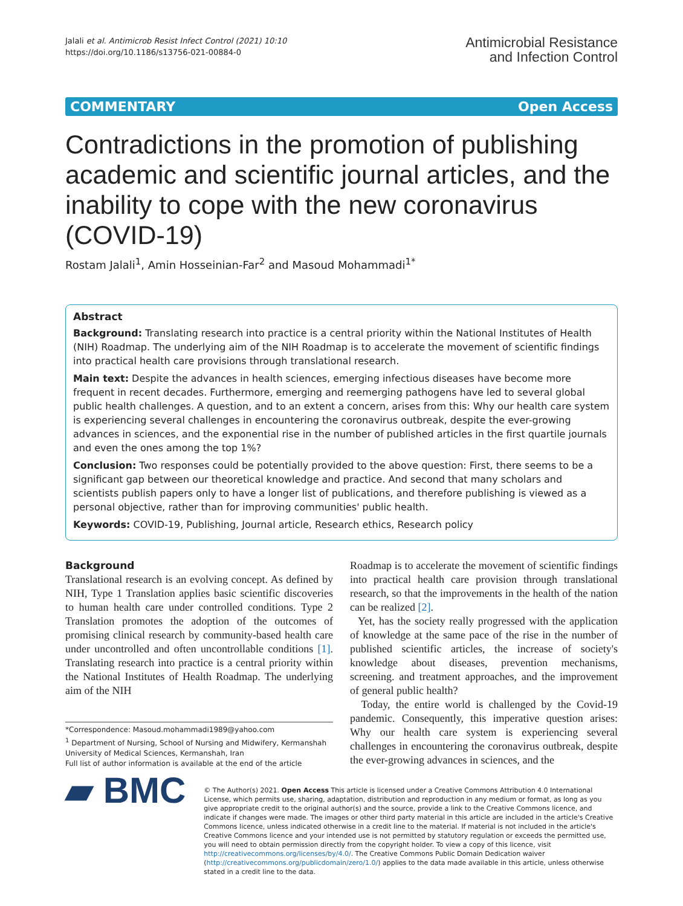Jalali et al. Antimicrob Resist Infect Control (2021) 10:10
https://doi.org/10.1186/s13756-021-00884-0
Antimicrobial Resistance
and Infection Control
COMMENTARY Open Access
Contradictions in the promotion of publishing academic and scientific journal articles, and the inability to cope with the new coronavirus (COVID-19)
Rostam Jalali<sup>1</sup>, Amin Hosseinian-Far<sup>2</sup> and Masoud Mohammadi<sup>1*</sup>
Abstract
Background: Translating research into practice is a central priority within the National Institutes of Health (NIH) Roadmap. The underlying aim of the NIH Roadmap is to accelerate the movement of scientific findings into practical health care provisions through translational research.
Main text: Despite the advances in health sciences, emerging infectious diseases have become more frequent in recent decades. Furthermore, emerging and reemerging pathogens have led to several global public health challenges. A question, and to an extent a concern, arises from this: Why our health care system is experiencing several challenges in encountering the coronavirus outbreak, despite the ever-growing advances in sciences, and the exponential rise in the number of published articles in the first quartile journals and even the ones among the top 1%?
Conclusion: Two responses could be potentially provided to the above question: First, there seems to be a significant gap between our theoretical knowledge and practice. And second that many scholars and scientists publish papers only to have a longer list of publications, and therefore publishing is viewed as a personal objective, rather than for improving communities' public health.
Keywords: COVID-19, Publishing, Journal article, Research ethics, Research policy
Background
Translational research is an evolving concept. As defined by NIH, Type 1 Translation applies basic scientific discoveries to human health care under controlled conditions. Type 2 Translation promotes the adoption of the outcomes of promising clinical research by community-based health care under uncontrolled and often uncontrollable conditions [1]. Translating research into practice is a central priority within the National Institutes of Health Roadmap. The underlying aim of the NIH
*Correspondence: Masoud.mohammadi1989@yahoo.com
<sup>1</sup> Department of Nursing, School of Nursing and Midwifery, Kermanshah University of Medical Sciences, Kermanshah, Iran
Full list of author information is available at the end of the article
Roadmap is to accelerate the movement of scientific findings into practical health care provision through translational research, so that the improvements in the health of the nation can be realized [2].
Yet, has the society really progressed with the application of knowledge at the same pace of the rise in the number of published scientific articles, the increase of society's knowledge about diseases, prevention mechanisms, screening. and treatment approaches, and the improvement of general public health?
Today, the entire world is challenged by the Covid-19 pandemic. Consequently, this imperative question arises: Why our health care system is experiencing several challenges in encountering the coronavirus outbreak, despite the ever-growing advances in sciences, and the
▰ BMC
© The Author(s) 2021. Open Access This article is licensed under a Creative Commons Attribution 4.0 International License, which permits use, sharing, adaptation, distribution and reproduction in any medium or format, as long as you give appropriate credit to the original author(s) and the source, provide a link to the Creative Commons licence, and indicate if changes were made. The images or other third party material in this article are included in the article's Creative Commons licence, unless indicated otherwise in a credit line to the material. If material is not included in the article's Creative Commons licence and your intended use is not permitted by statutory regulation or exceeds the permitted use, you will need to obtain permission directly from the copyright holder. To view a copy of this licence, visit http://creativecommons.org/licenses/by/4.0/. The Creative Commons Public Domain Dedication waiver (http://creativecommons.org/publicdomain/zero/1.0/) applies to the data made available in this article, unless otherwise stated in a credit line to the data.